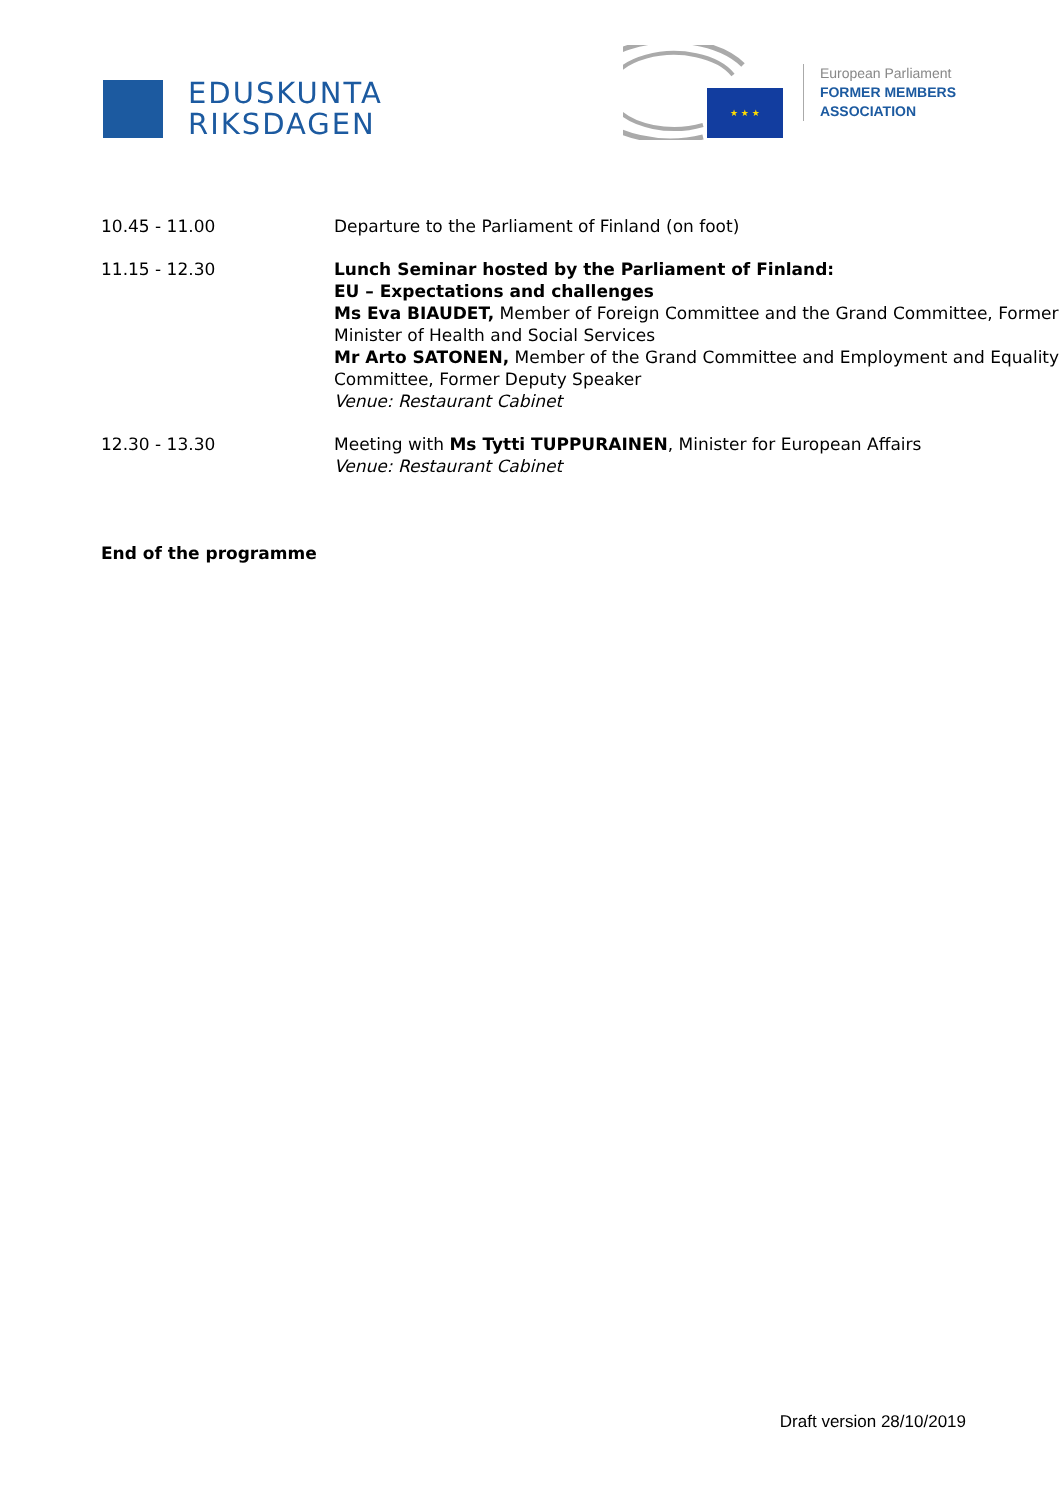EDUSKUNTA
RIKSDAGEN
★ ★ ★
European Parliament
FORMER MEMBERS
ASSOCIATION
| 10.45 - 11.00 | Departure to the Parliament of Finland (on foot) |
| 11.15 - 12.30 | Lunch Seminar hosted by the Parliament of Finland: EU – Expectations and challenges Ms Eva BIAUDET, Member of Foreign Committee and the Grand Committee, Former Minister of Health and Social Services Mr Arto SATONEN, Member of the Grand Committee and Employment and Equality Committee, Former Deputy Speaker Venue: Restaurant Cabinet |
| 12.30 - 13.30 | Meeting with Ms Tytti TUPPURAINEN , Minister for European Affairs Venue: Restaurant Cabinet |
End of the programme
Draft version 28/10/2019